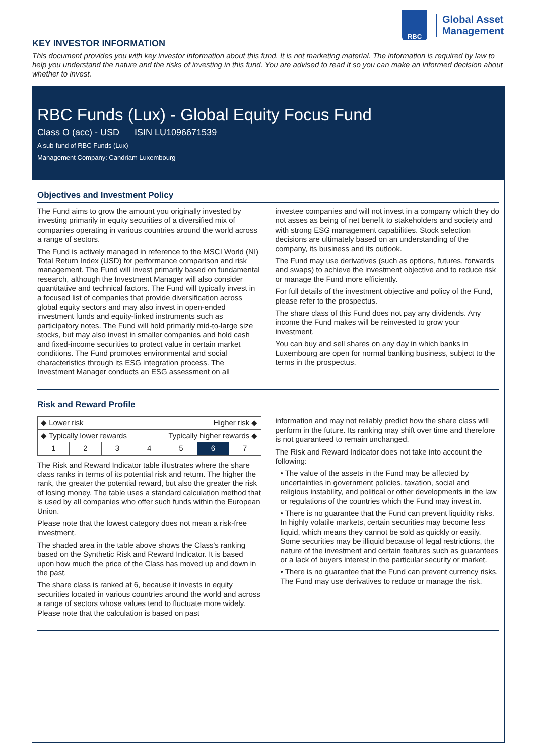RBC
Global Asset
Management
KEY INVESTOR INFORMATION
This document provides you with key investor information about this fund. It is not marketing material. The information is required by law to help you understand the nature and the risks of investing in this fund. You are advised to read it so you can make an informed decision about whether to invest.
RBC Funds (Lux) - Global Equity Focus Fund
Class O (acc) - USD ISIN LU1096671539
A sub-fund of RBC Funds (Lux)
Management Company: Candriam Luxembourg
Objectives and Investment Policy
The Fund aims to grow the amount you originally invested by investing primarily in equity securities of a diversified mix of companies operating in various countries around the world across a range of sectors.
The Fund is actively managed in reference to the MSCI World (NI) Total Return Index (USD) for performance comparison and risk management. The Fund will invest primarily based on fundamental research, although the Investment Manager will also consider quantitative and technical factors. The Fund will typically invest in a focused list of companies that provide diversification across global equity sectors and may also invest in open-ended investment funds and equity-linked instruments such as participatory notes. The Fund will hold primarily mid-to-large size stocks, but may also invest in smaller companies and hold cash and fixed-income securities to protect value in certain market conditions. The Fund promotes environmental and social characteristics through its ESG integration process. The Investment Manager conducts an ESG assessment on all
investee companies and will not invest in a company which they do not asses as being of net benefit to stakeholders and society and with strong ESG management capabilities. Stock selection decisions are ultimately based on an understanding of the company, its business and its outlook.
The Fund may use derivatives (such as options, futures, forwards and swaps) to achieve the investment objective and to reduce risk or manage the Fund more efficiently.
For full details of the investment objective and policy of the Fund, please refer to the prospectus.
The share class of this Fund does not pay any dividends. Any income the Fund makes will be reinvested to grow your investment.
You can buy and sell shares on any day in which banks in Luxembourg are open for normal banking business, subject to the terms in the prospectus.
Risk and Reward Profile
| ◆ Lower risk Higher risk ◆ | | | | | | |
| ◆ Typically lower rewards Typically higher rewards ◆ | | | | | | |
| 1 | 2 | 3 | 4 | 5 | 6 | 7 |
The Risk and Reward Indicator table illustrates where the share class ranks in terms of its potential risk and return. The higher the rank, the greater the potential reward, but also the greater the risk of losing money. The table uses a standard calculation method that is used by all companies who offer such funds within the European Union.
Please note that the lowest category does not mean a risk-free investment.
The shaded area in the table above shows the Class's ranking based on the Synthetic Risk and Reward Indicator. It is based upon how much the price of the Class has moved up and down in the past.
The share class is ranked at 6, because it invests in equity securities located in various countries around the world and across a range of sectors whose values tend to fluctuate more widely. Please note that the calculation is based on past
information and may not reliably predict how the share class will perform in the future. Its ranking may shift over time and therefore is not guaranteed to remain unchanged.
The Risk and Reward Indicator does not take into account the following:
• The value of the assets in the Fund may be affected by uncertainties in government policies, taxation, social and religious instability, and political or other developments in the law or regulations of the countries which the Fund may invest in.
• There is no guarantee that the Fund can prevent liquidity risks. In highly volatile markets, certain securities may become less liquid, which means they cannot be sold as quickly or easily. Some securities may be illiquid because of legal restrictions, the nature of the investment and certain features such as guarantees or a lack of buyers interest in the particular security or market.
• There is no guarantee that the Fund can prevent currency risks. The Fund may use derivatives to reduce or manage the risk.